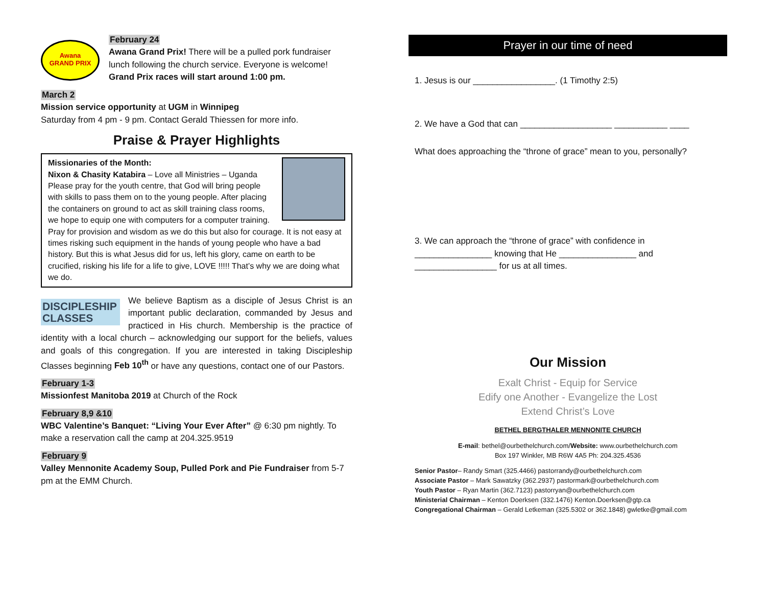Awana
GRAND PRIX
February 24
Awana Grand Prix! There will be a pulled pork fundraiser lunch following the church service. Everyone is welcome! Grand Prix races will start around 1:00 pm.
March 2
Mission service opportunity at UGM in Winnipeg
Saturday from 4 pm - 9 pm. Contact Gerald Thiessen for more info.
Praise & Prayer Highlights
Missionaries of the Month:
Nixon & Chasity Katabira – Love all Ministries – Uganda
Please pray for the youth centre, that God will bring people with skills to pass them on to the young people. After placing the containers on ground to act as skill training class rooms, we hope to equip one with computers for a computer training. Pray for provision and wisdom as we do this but also for courage. It is not easy at times risking such equipment in the hands of young people who have a bad history. But this is what Jesus did for us, left his glory, came on earth to be crucified, risking his life for a life to give, LOVE !!!!! That’s why we are doing what we do.
DISCIPLESHIP
CLASSES We believe Baptism as a disciple of Jesus Christ is an important public declaration, commanded by Jesus and practiced in His church. Membership is the practice of identity with a local church – acknowledging our support for the beliefs, values and goals of this congregation. If you are interested in taking Discipleship Classes beginning Feb 10<sup>th</sup> or have any questions, contact one of our Pastors.
February 1-3
Missionfest Manitoba 2019 at Church of the Rock
February 8,9 &10
WBC Valentine’s Banquet: “Living Your Ever After” @ 6:30 pm nightly. To make a reservation call the camp at 204.325.9519
February 9
Valley Mennonite Academy Soup, Pulled Pork and Pie Fundraiser from 5-7 pm at the EMM Church.
Prayer in our time of need
1. Jesus is our _________________. (1 Timothy 2:5)
2. We have a God that can ___________________ ___________ ____
What does approaching the “throne of grace” mean to you, personally?
3. We can approach the “throne of grace” with confidence in ________________ knowing that He ________________ and _________________ for us at all times.
Our Mission
Exalt Christ - Equip for Service
Edify one Another - Evangelize the Lost
Extend Christ’s Love
BETHEL BERGTHALER MENNONITE CHURCH
E-mail: bethel@ourbethelchurch.com/Website: www.ourbethelchurch.com
Box 197 Winkler, MB R6W 4A5 Ph: 204.325.4536
Senior Pastor– Randy Smart (325.4466) pastorrandy@ourbethelchurch.com
Associate Pastor – Mark Sawatzky (362.2937) pastormark@ourbethelchurch.com
Youth Pastor – Ryan Martin (362.7123) pastorryan@ourbethelchurch.com
Ministerial Chairman – Kenton Doerksen (332.1476) Kenton.Doerksen@gtp.ca
Congregational Chairman – Gerald Letkeman (325.5302 or 362.1848) gwletke@gmail.com